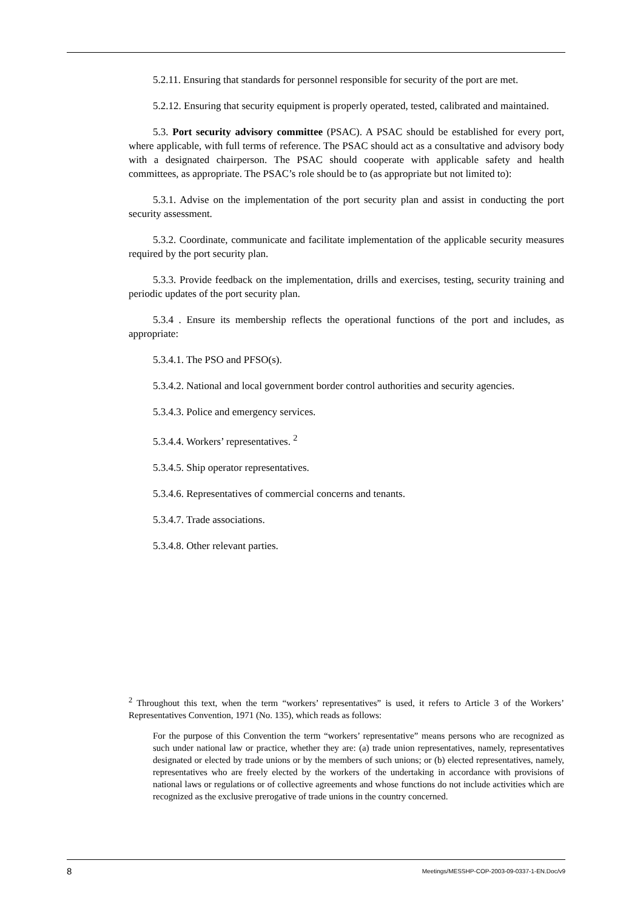5.2.11. Ensuring that standards for personnel responsible for security of the port are met.
5.2.12. Ensuring that security equipment is properly operated, tested, calibrated and maintained.
5.3. Port security advisory committee (PSAC). A PSAC should be established for every port, where applicable, with full terms of reference. The PSAC should act as a consultative and advisory body with a designated chairperson. The PSAC should cooperate with applicable safety and health committees, as appropriate. The PSAC’s role should be to (as appropriate but not limited to):
5.3.1. Advise on the implementation of the port security plan and assist in conducting the port security assessment.
5.3.2. Coordinate, communicate and facilitate implementation of the applicable security measures required by the port security plan.
5.3.3. Provide feedback on the implementation, drills and exercises, testing, security training and periodic updates of the port security plan.
5.3.4 . Ensure its membership reflects the operational functions of the port and includes, as appropriate:
5.3.4.1. The PSO and PFSO(s).
5.3.4.2. National and local government border control authorities and security agencies.
5.3.4.3. Police and emergency services.
5.3.4.4. Workers’ representatives. <sup>2</sup>
5.3.4.5. Ship operator representatives.
5.3.4.6. Representatives of commercial concerns and tenants.
5.3.4.7. Trade associations.
5.3.4.8. Other relevant parties.
<sup>2</sup> Throughout this text, when the term “workers’ representatives” is used, it refers to Article 3 of the Workers’ Representatives Convention, 1971 (No. 135), which reads as follows:
For the purpose of this Convention the term “workers’ representative” means persons who are recognized as such under national law or practice, whether they are: (a) trade union representatives, namely, representatives designated or elected by trade unions or by the members of such unions; or (b) elected representatives, namely, representatives who are freely elected by the workers of the undertaking in accordance with provisions of national laws or regulations or of collective agreements and whose functions do not include activities which are recognized as the exclusive prerogative of trade unions in the country concerned.
8 Meetings/MESSHP-COP-2003-09-0337-1-EN.Doc/v9